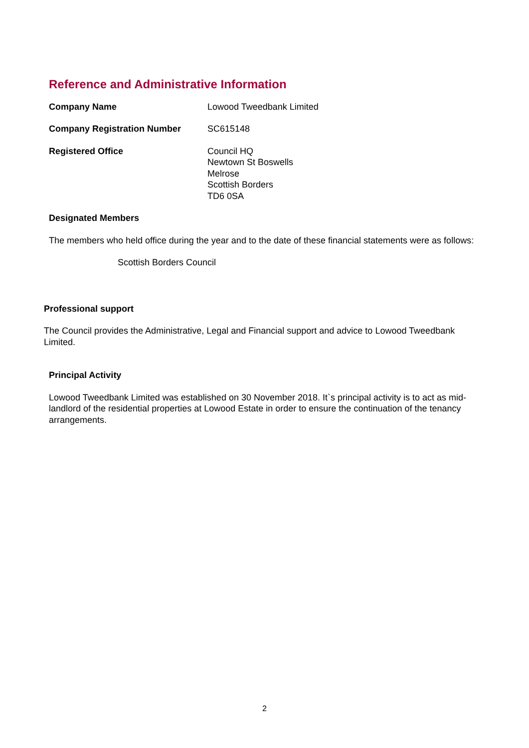Reference and Administrative Information
Company Name Lowood Tweedbank Limited
Company Registration Number SC615148
Registered Office Council HQ
Newtown St Boswells
Melrose
Scottish Borders
TD6 0SA
Designated Members
The members who held office during the year and to the date of these financial statements were as follows:
Scottish Borders Council
Professional support
The Council provides the Administrative, Legal and Financial support and advice to Lowood Tweedbank Limited.
Principal Activity
Lowood Tweedbank Limited was established on 30 November 2018. It`s principal activity is to act as mid-landlord of the residential properties at Lowood Estate in order to ensure the continuation of the tenancy arrangements.
2